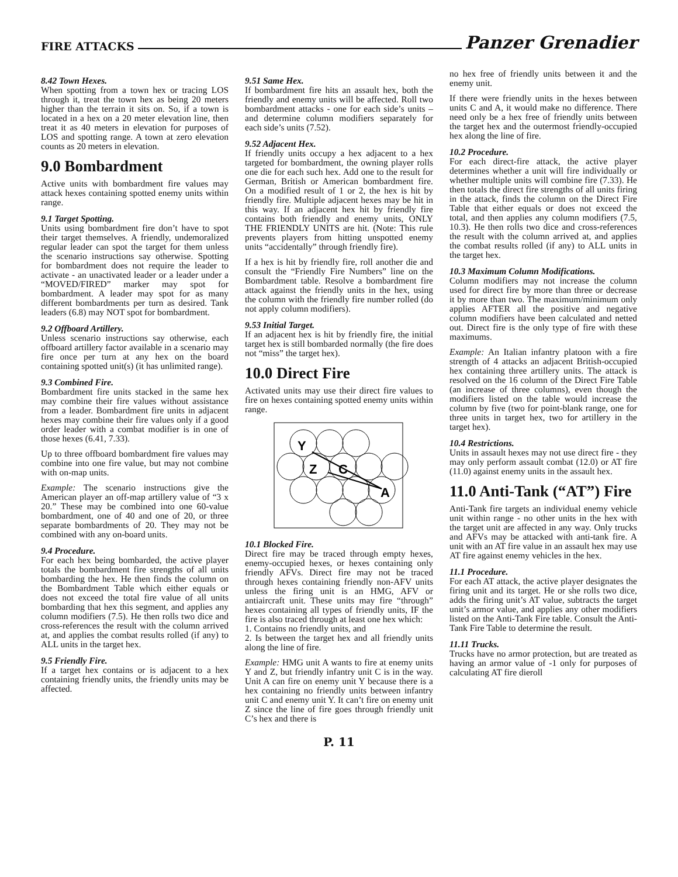FIRE ATTACKS Panzer Grenadier
8.42 Town Hexes.
When spotting from a town hex or tracing LOS through it, treat the town hex as being 20 meters higher than the terrain it sits on. So, if a town is located in a hex on a 20 meter elevation line, then treat it as 40 meters in elevation for purposes of LOS and spotting range. A town at zero elevation counts as 20 meters in elevation.
9.0 Bombardment
Active units with bombardment fire values may attack hexes containing spotted enemy units within range.
9.1 Target Spotting.
Units using bombardment fire don’t have to spot their target themselves. A friendly, undemoralized regular leader can spot the target for them unless the scenario instructions say otherwise. Spotting for bombardment does not require the leader to activate - an unactivated leader or a leader under a “MOVED/FIRED” marker may spot for bombardment. A leader may spot for as many different bombardments per turn as desired. Tank leaders (6.8) may NOT spot for bombardment.
9.2 Offboard Artillery.
Unless scenario instructions say otherwise, each offboard artillery factor available in a scenario may fire once per turn at any hex on the board containing spotted unit(s) (it has unlimited range).
9.3 Combined Fire.
Bombardment fire units stacked in the same hex may combine their fire values without assistance from a leader. Bombardment fire units in adjacent hexes may combine their fire values only if a good order leader with a combat modifier is in one of those hexes (6.41, 7.33).
Up to three offboard bombardment fire values may combine into one fire value, but may not combine with on-map units.
Example: The scenario instructions give the American player an off-map artillery value of “3 x 20.” These may be combined into one 60-value bombardment, one of 40 and one of 20, or three separate bombardments of 20. They may not be combined with any on-board units.
9.4 Procedure.
For each hex being bombarded, the active player totals the bombardment fire strengths of all units bombarding the hex. He then finds the column on the Bombardment Table which either equals or does not exceed the total fire value of all units bombarding that hex this segment, and applies any column modifiers (7.5). He then rolls two dice and cross-references the result with the column arrived at, and applies the combat results rolled (if any) to ALL units in the target hex.
9.5 Friendly Fire.
If a target hex contains or is adjacent to a hex containing friendly units, the friendly units may be affected.
9.51 Same Hex.
If bombardment fire hits an assault hex, both the friendly and enemy units will be affected. Roll two bombardment attacks - one for each side’s units – and determine column modifiers separately for each side’s units (7.52).
9.52 Adjacent Hex.
If friendly units occupy a hex adjacent to a hex targeted for bombardment, the owning player rolls one die for each such hex. Add one to the result for German, British or American bombardment fire. On a modified result of 1 or 2, the hex is hit by friendly fire. Multiple adjacent hexes may be hit in this way. If an adjacent hex hit by friendly fire contains both friendly and enemy units, ONLY THE FRIENDLY UNITS are hit. (Note: This rule prevents players from hitting unspotted enemy units “accidentally” through friendly fire).
If a hex is hit by friendly fire, roll another die and consult the “Friendly Fire Numbers” line on the Bombardment table. Resolve a bombardment fire attack against the friendly units in the hex, using the column with the friendly fire number rolled (do not apply column modifiers).
9.53 Initial Target.
If an adjacent hex is hit by friendly fire, the initial target hex is still bombarded normally (the fire does not “miss” the target hex).
10.0 Direct Fire
Activated units may use their direct fire values to fire on hexes containing spotted enemy units within range.
Y
Z
C
A
10.1 Blocked Fire.
Direct fire may be traced through empty hexes, enemy-occupied hexes, or hexes containing only friendly AFVs. Direct fire may not be traced through hexes containing friendly non-AFV units unless the firing unit is an HMG, AFV or antiaircraft unit. These units may fire “through” hexes containing all types of friendly units, IF the fire is also traced through at least one hex which:
1. Contains no friendly units, and
2. Is between the target hex and all friendly units along the line of fire.
Example: HMG unit A wants to fire at enemy units Y and Z, but friendly infantry unit C is in the way. Unit A can fire on enemy unit Y because there is a hex containing no friendly units between infantry unit C and enemy unit Y. It can’t fire on enemy unit Z since the line of fire goes through friendly unit C’s hex and there is
no hex free of friendly units between it and the enemy unit.
If there were friendly units in the hexes between units C and A, it would make no difference. There need only be a hex free of friendly units between the target hex and the outermost friendly-occupied hex along the line of fire.
10.2 Procedure.
For each direct-fire attack, the active player determines whether a unit will fire individually or whether multiple units will combine fire (7.33). He then totals the direct fire strengths of all units firing in the attack, finds the column on the Direct Fire Table that either equals or does not exceed the total, and then applies any column modifiers (7.5, 10.3). He then rolls two dice and cross-references the result with the column arrived at, and applies the combat results rolled (if any) to ALL units in the target hex.
10.3 Maximum Column Modifications.
Column modifiers may not increase the column used for direct fire by more than three or decrease it by more than two. The maximum/minimum only applies AFTER all the positive and negative column modifiers have been calculated and netted out. Direct fire is the only type of fire with these maximums.
Example: An Italian infantry platoon with a fire strength of 4 attacks an adjacent British-occupied hex containing three artillery units. The attack is resolved on the 16 column of the Direct Fire Table (an increase of three columns), even though the modifiers listed on the table would increase the column by five (two for point-blank range, one for three units in target hex, two for artillery in the target hex).
10.4 Restrictions.
Units in assault hexes may not use direct fire - they may only perform assault combat (12.0) or AT fire (11.0) against enemy units in the assault hex.
11.0 Anti-Tank (“AT”) Fire
Anti-Tank fire targets an individual enemy vehicle unit within range - no other units in the hex with the target unit are affected in any way. Only trucks and AFVs may be attacked with anti-tank fire. A unit with an AT fire value in an assault hex may use AT fire against enemy vehicles in the hex.
11.1 Procedure.
For each AT attack, the active player designates the firing unit and its target. He or she rolls two dice, adds the firing unit’s AT value, subtracts the target unit’s armor value, and applies any other modifiers listed on the Anti-Tank Fire table. Consult the Anti-Tank Fire Table to determine the result.
11.11 Trucks.
Trucks have no armor protection, but are treated as having an armor value of -1 only for purposes of calculating AT fire dieroll
P. 11